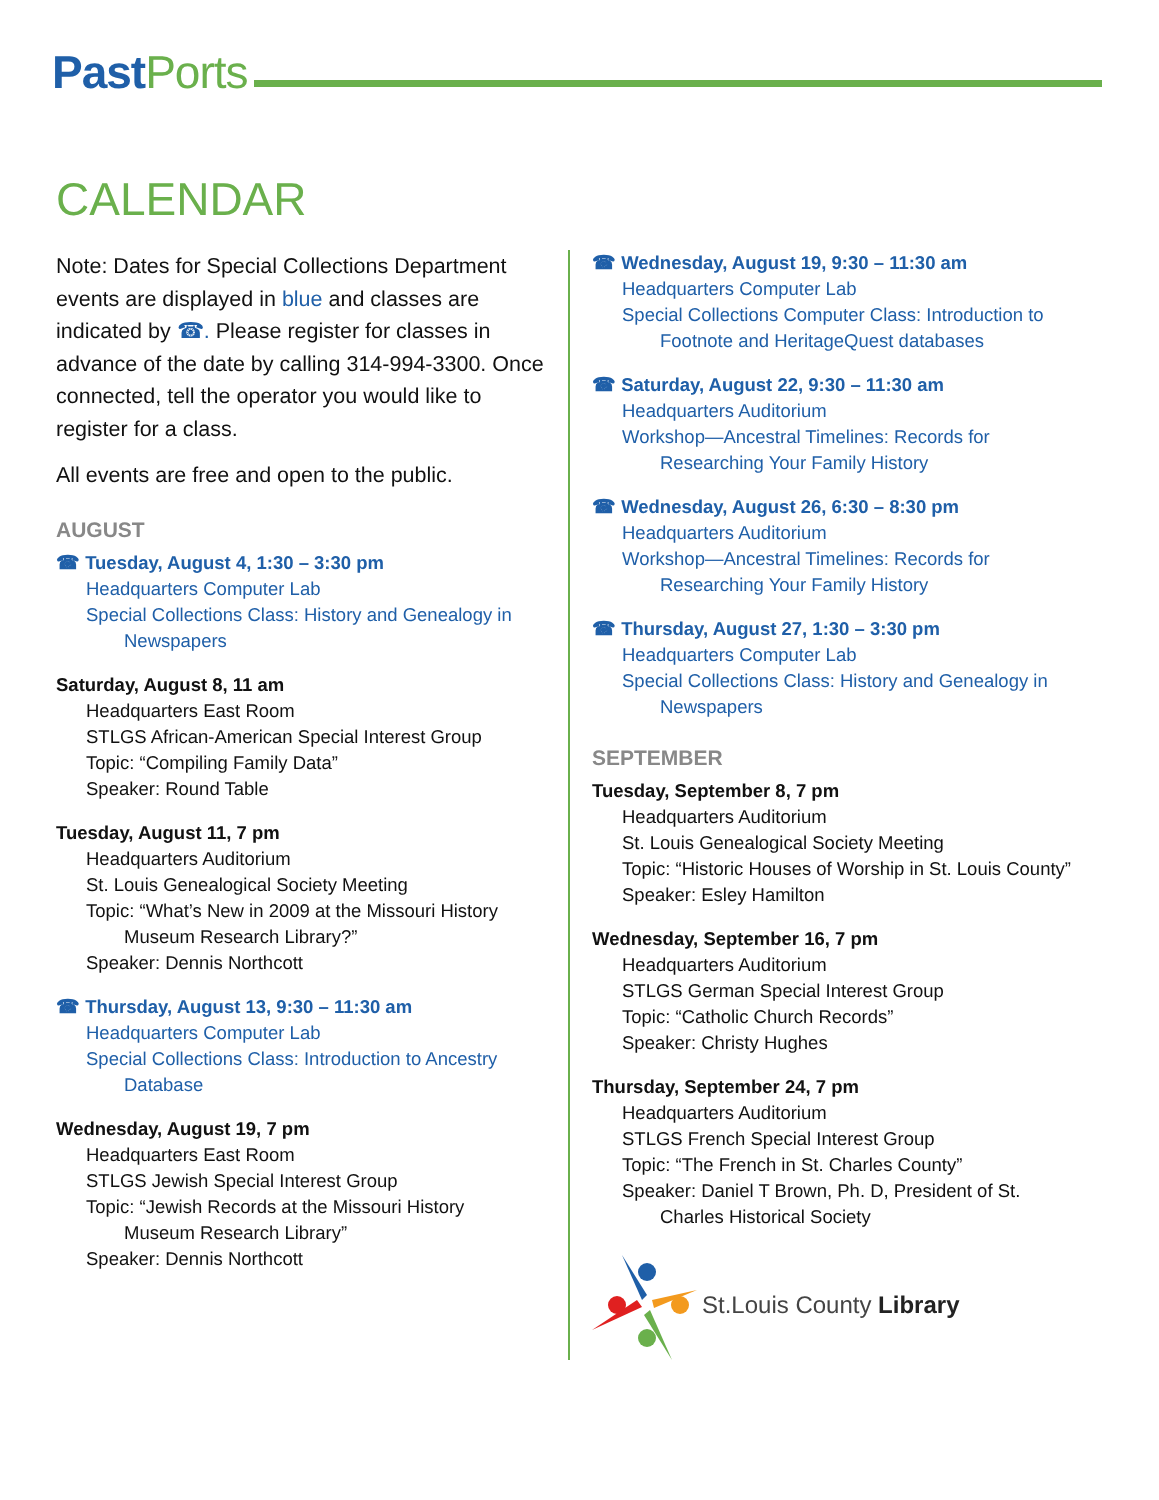Past Ports
CALENDAR
Note: Dates for Special Collections Department events are displayed in blue and classes are indicated by ☎. Please register for classes in advance of the date by calling 314-994-3300. Once connected, tell the operator you would like to register for a class.
All events are free and open to the public.
AUGUST
☎ Tuesday, August 4, 1:30 – 3:30 pm
Headquarters Computer Lab
Special Collections Class: History and Genealogy in
Newspapers
Saturday, August 8, 11 am
Headquarters East Room
STLGS African-American Special Interest Group
Topic: “Compiling Family Data”
Speaker: Round Table
Tuesday, August 11, 7 pm
Headquarters Auditorium
St. Louis Genealogical Society Meeting
Topic: “What’s New in 2009 at the Missouri History
Museum Research Library?”
Speaker: Dennis Northcott
☎ Thursday, August 13, 9:30 – 11:30 am
Headquarters Computer Lab
Special Collections Class: Introduction to Ancestry
Database
Wednesday, August 19, 7 pm
Headquarters East Room
STLGS Jewish Special Interest Group
Topic: “Jewish Records at the Missouri History
Museum Research Library”
Speaker: Dennis Northcott
☎ Wednesday, August 19, 9:30 – 11:30 am
Headquarters Computer Lab
Special Collections Computer Class: Introduction to
Footnote and HeritageQuest databases
☎ Saturday, August 22, 9:30 – 11:30 am
Headquarters Auditorium
Workshop—Ancestral Timelines: Records for
Researching Your Family History
☎ Wednesday, August 26, 6:30 – 8:30 pm
Headquarters Auditorium
Workshop—Ancestral Timelines: Records for
Researching Your Family History
☎ Thursday, August 27, 1:30 – 3:30 pm
Headquarters Computer Lab
Special Collections Class: History and Genealogy in
Newspapers
SEPTEMBER
Tuesday, September 8, 7 pm
Headquarters Auditorium
St. Louis Genealogical Society Meeting
Topic: “Historic Houses of Worship in St. Louis County”
Speaker: Esley Hamilton
Wednesday, September 16, 7 pm
Headquarters Auditorium
STLGS German Special Interest Group
Topic: “Catholic Church Records”
Speaker: Christy Hughes
Thursday, September 24, 7 pm
Headquarters Auditorium
STLGS French Special Interest Group
Topic: “The French in St. Charles County”
Speaker: Daniel T Brown, Ph. D, President of St.
Charles Historical Society
St.Louis County Library